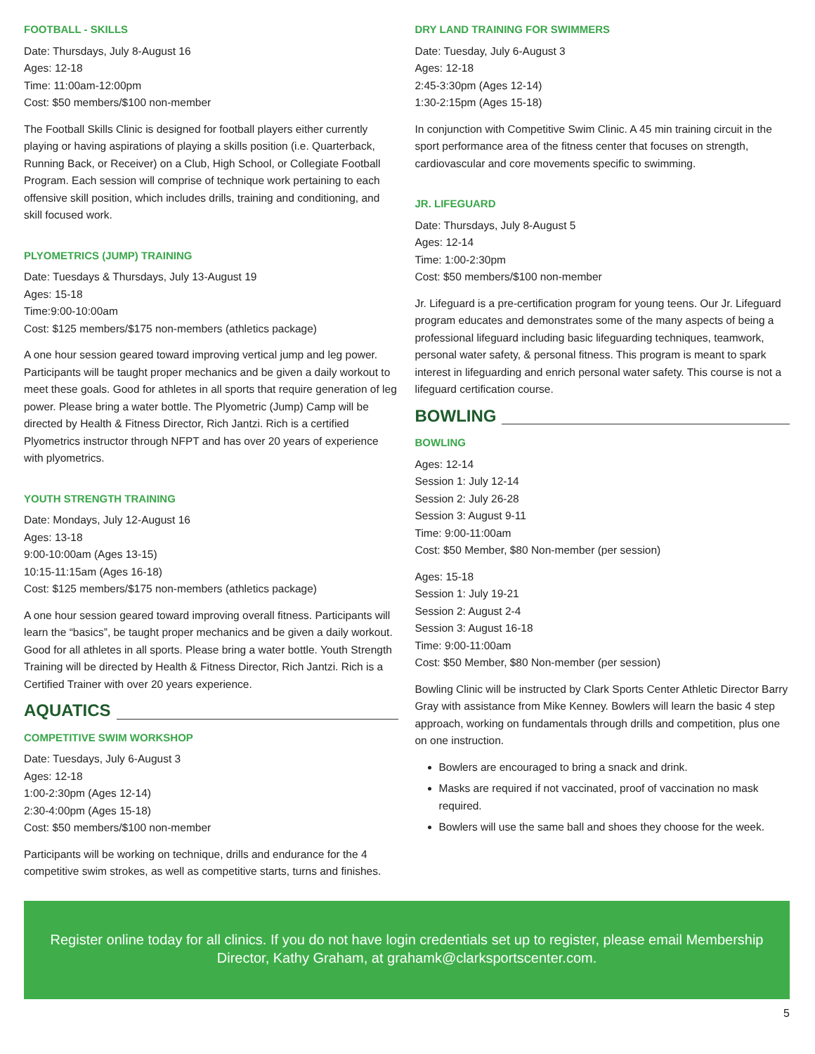FOOTBALL - SKILLS
Date: Thursdays, July 8-August 16
Ages: 12-18
Time: 11:00am-12:00pm
Cost: $50 members/$100 non-member
The Football Skills Clinic is designed for football players either currently playing or having aspirations of playing a skills position (i.e. Quarterback, Running Back, or Receiver) on a Club, High School, or Collegiate Football Program. Each session will comprise of technique work pertaining to each offensive skill position, which includes drills, training and conditioning, and skill focused work.
PLYOMETRICS (JUMP) TRAINING
Date: Tuesdays & Thursdays, July 13-August 19
Ages: 15-18
Time:9:00-10:00am
Cost: $125 members/$175 non-members (athletics package)
A one hour session geared toward improving vertical jump and leg power. Participants will be taught proper mechanics and be given a daily workout to meet these goals. Good for athletes in all sports that require generation of leg power. Please bring a water bottle. The Plyometric (Jump) Camp will be directed by Health & Fitness Director, Rich Jantzi. Rich is a certified Plyometrics instructor through NFPT and has over 20 years of experience with plyometrics.
YOUTH STRENGTH TRAINING
Date: Mondays, July 12-August 16
Ages: 13-18
9:00-10:00am (Ages 13-15)
10:15-11:15am (Ages 16-18)
Cost: $125 members/$175 non-members (athletics package)
A one hour session geared toward improving overall fitness. Participants will learn the “basics”, be taught proper mechanics and be given a daily workout. Good for all athletes in all sports. Please bring a water bottle. Youth Strength Training will be directed by Health & Fitness Director, Rich Jantzi. Rich is a Certified Trainer with over 20 years experience.
AQUATICS
COMPETITIVE SWIM WORKSHOP
Date: Tuesdays, July 6-August 3
Ages: 12-18
1:00-2:30pm (Ages 12-14)
2:30-4:00pm (Ages 15-18)
Cost: $50 members/$100 non-member
Participants will be working on technique, drills and endurance for the 4 competitive swim strokes, as well as competitive starts, turns and finishes.
DRY LAND TRAINING FOR SWIMMERS
Date: Tuesday, July 6-August 3
Ages: 12-18
2:45-3:30pm (Ages 12-14)
1:30-2:15pm (Ages 15-18)
In conjunction with Competitive Swim Clinic. A 45 min training circuit in the sport performance area of the fitness center that focuses on strength, cardiovascular and core movements specific to swimming.
JR. LIFEGUARD
Date: Thursdays, July 8-August 5
Ages: 12-14
Time: 1:00-2:30pm
Cost: $50 members/$100 non-member
Jr. Lifeguard is a pre-certification program for young teens. Our Jr. Lifeguard program educates and demonstrates some of the many aspects of being a professional lifeguard including basic lifeguarding techniques, teamwork, personal water safety, & personal fitness. This program is meant to spark interest in lifeguarding and enrich personal water safety. This course is not a lifeguard certification course.
BOWLING
BOWLING
Ages: 12-14
Session 1: July 12-14
Session 2: July 26-28
Session 3: August 9-11
Time: 9:00-11:00am
Cost: $50 Member, $80 Non-member (per session)
Ages: 15-18
Session 1: July 19-21
Session 2: August 2-4
Session 3: August 16-18
Time: 9:00-11:00am
Cost: $50 Member, $80 Non-member (per session)
Bowling Clinic will be instructed by Clark Sports Center Athletic Director Barry Gray with assistance from Mike Kenney. Bowlers will learn the basic 4 step approach, working on fundamentals through drills and competition, plus one on one instruction.
Bowlers are encouraged to bring a snack and drink.
Masks are required if not vaccinated, proof of vaccination no mask required.
Bowlers will use the same ball and shoes they choose for the week.
Register online today for all clinics. If you do not have login credentials set up to register, please email Membership Director, Kathy Graham, at grahamk@clarksportscenter.com.
5